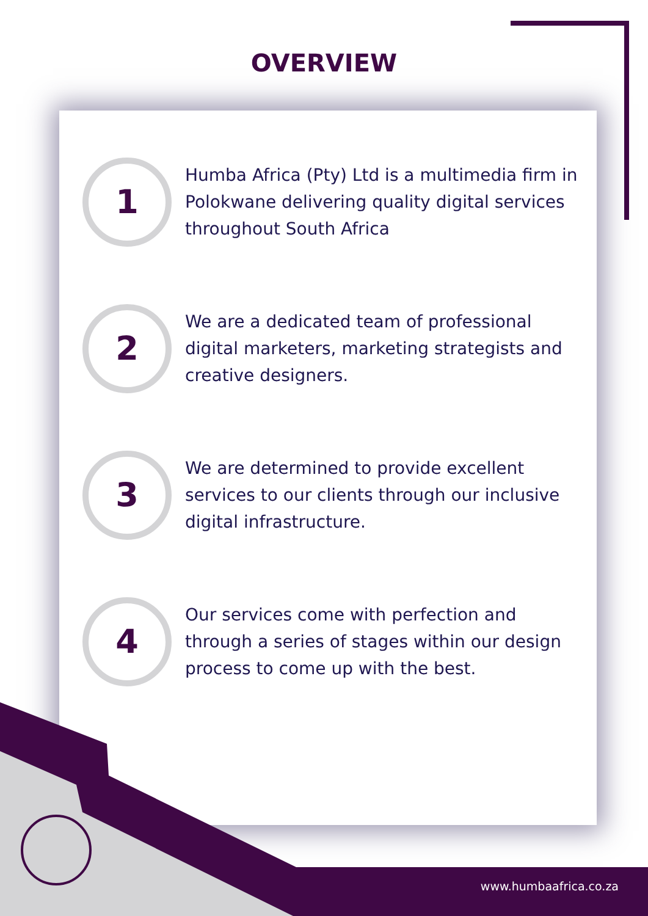OVERVIEW
1
Humba Africa (Pty) Ltd is a multimedia firm in Polokwane delivering quality digital services throughout South Africa
2
We are a dedicated team of professional digital marketers, marketing strategists and creative designers.
3
We are determined to provide excellent services to our clients through our inclusive digital infrastructure.
4
Our services come with perfection and through a series of stages within our design process to come up with the best.
www.humbaafrica.co.za